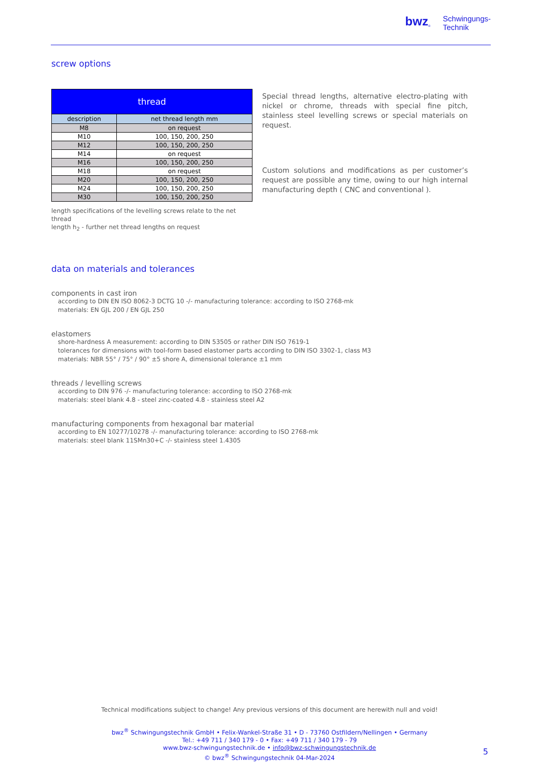bwz<sup>®</sup> Schwingungs-
Technik
screw options
| thread | |
| --- | --- |
| description | net thread length mm |
| M8 | on request |
| M10 | 100, 150, 200, 250 |
| M12 | 100, 150, 200, 250 |
| M14 | on request |
| M16 | 100, 150, 200, 250 |
| M18 | on request |
| M20 | 100, 150, 200, 250 |
| M24 | 100, 150, 200, 250 |
| M30 | 100, 150, 200, 250 |
length specifications of the levelling screws relate to the net thread
length h<sub>2</sub> - further net thread lengths on request
Special thread lengths, alternative electro-plating with nickel or chrome, threads with special fine pitch, stainless steel levelling screws or special materials on request.
Custom solutions and modifications as per customer’s request are possible any time, owing to our high internal manufacturing depth ( CNC and conventional ).
data on materials and tolerances
components in cast iron
according to DIN EN ISO 8062-3 DCTG 10 -/- manufacturing tolerance: according to ISO 2768-mk
materials: EN GJL 200 / EN GJL 250
elastomers
shore-hardness A measurement: according to DIN 53505 or rather DIN ISO 7619-1
tolerances for dimensions with tool-form based elastomer parts according to DIN ISO 3302-1, class M3
materials: NBR 55° / 75° / 90° ±5 shore A, dimensional tolerance ±1 mm
threads / levelling screws
according to DIN 976 -/- manufacturing tolerance: according to ISO 2768-mk
materials: steel blank 4.8 - steel zinc-coated 4.8 - stainless steel A2
manufacturing components from hexagonal bar material
according to EN 10277/10278 -/- manufacturing tolerance: according to ISO 2768-mk
materials: steel blank 11SMn30+C -/- stainless steel 1.4305
Technical modifications subject to change! Any previous versions of this document are herewith null and void!
bwz<sup>®</sup> Schwingungstechnik GmbH • Felix-Wankel-Straße 31 • D - 73760 Ostfildern/Nellingen • Germany
Tel.: +49 711 / 340 179 - 0 • Fax: +49 711 / 340 179 - 79
www.bwz-schwingungstechnik.de • info@bwz-schwingungstechnik.de
© bwz<sup>®</sup> Schwingungstechnik 04-Mar-2024
5